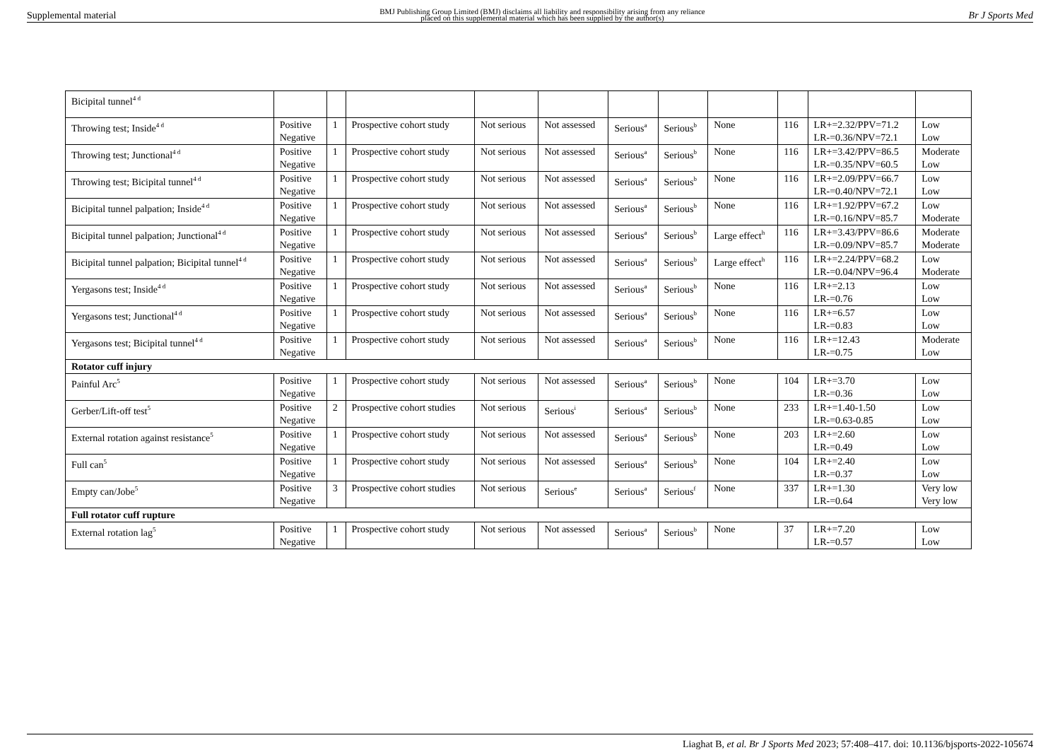Supplemental material BMJ Publishing Group Limited (BMJ) disclaims all liability and responsibility arising from any reliance
placed on this supplemental material which has been supplied by the author(s) Br J Sports Med
| Bicipital tunnel<sup>4 d</sup> | | | | | | | | | | | |
| Throwing test; Inside<sup>4 d</sup> | Positive Negative | 1 | Prospective cohort study | Not serious | Not assessed | Serious<sup>a</sup> | Serious<sup>b</sup> | None | 116 | LR+=2.32/PPV=71.2 LR-=0.36/NPV=72.1 | Low Low |
| Throwing test; Junctional<sup>4 d</sup> | Positive Negative | 1 | Prospective cohort study | Not serious | Not assessed | Serious<sup>a</sup> | Serious<sup>b</sup> | None | 116 | LR+=3.42/PPV=86.5 LR-=0.35/NPV=60.5 | Moderate Low |
| Throwing test; Bicipital tunnel<sup>4 d</sup> | Positive Negative | 1 | Prospective cohort study | Not serious | Not assessed | Serious<sup>a</sup> | Serious<sup>b</sup> | None | 116 | LR+=2.09/PPV=66.7 LR-=0.40/NPV=72.1 | Low Low |
| Bicipital tunnel palpation; Inside<sup>4 d</sup> | Positive Negative | 1 | Prospective cohort study | Not serious | Not assessed | Serious<sup>a</sup> | Serious<sup>b</sup> | None | 116 | LR+=1.92/PPV=67.2 LR-=0.16/NPV=85.7 | Low Moderate |
| Bicipital tunnel palpation; Junctional<sup>4 d</sup> | Positive Negative | 1 | Prospective cohort study | Not serious | Not assessed | Serious<sup>a</sup> | Serious<sup>b</sup> | Large effect<sup>h</sup> | 116 | LR+=3.43/PPV=86.6 LR-=0.09/NPV=85.7 | Moderate Moderate |
| Bicipital tunnel palpation; Bicipital tunnel<sup>4 d</sup> | Positive Negative | 1 | Prospective cohort study | Not serious | Not assessed | Serious<sup>a</sup> | Serious<sup>b</sup> | Large effect<sup>h</sup> | 116 | LR+=2.24/PPV=68.2 LR-=0.04/NPV=96.4 | Low Moderate |
| Yergasons test; Inside<sup>4 d</sup> | Positive Negative | 1 | Prospective cohort study | Not serious | Not assessed | Serious<sup>a</sup> | Serious<sup>b</sup> | None | 116 | LR+=2.13 LR-=0.76 | Low Low |
| Yergasons test; Junctional<sup>4 d</sup> | Positive Negative | 1 | Prospective cohort study | Not serious | Not assessed | Serious<sup>a</sup> | Serious<sup>b</sup> | None | 116 | LR+=6.57 LR-=0.83 | Low Low |
| Yergasons test; Bicipital tunnel<sup>4 d</sup> | Positive Negative | 1 | Prospective cohort study | Not serious | Not assessed | Serious<sup>a</sup> | Serious<sup>b</sup> | None | 116 | LR+=12.43 LR-=0.75 | Moderate Low |
| Rotator cuff injury | | | | | | | | | | | |
| Painful Arc<sup>5</sup> | Positive Negative | 1 | Prospective cohort study | Not serious | Not assessed | Serious<sup>a</sup> | Serious<sup>b</sup> | None | 104 | LR+=3.70 LR-=0.36 | Low Low |
| Gerber/Lift-off test<sup>5</sup> | Positive Negative | 2 | Prospective cohort studies | Not serious | Serious<sup>i</sup> | Serious<sup>a</sup> | Serious<sup>b</sup> | None | 233 | LR+=1.40-1.50 LR-=0.63-0.85 | Low Low |
| External rotation against resistance<sup>5</sup> | Positive Negative | 1 | Prospective cohort study | Not serious | Not assessed | Serious<sup>a</sup> | Serious<sup>b</sup> | None | 203 | LR+=2.60 LR-=0.49 | Low Low |
| Full can<sup>5</sup> | Positive Negative | 1 | Prospective cohort study | Not serious | Not assessed | Serious<sup>a</sup> | Serious<sup>b</sup> | None | 104 | LR+=2.40 LR-=0.37 | Low Low |
| Empty can/Jobe<sup>5</sup> | Positive Negative | 3 | Prospective cohort studies | Not serious | Serious<sup>e</sup> | Serious<sup>a</sup> | Serious<sup>f</sup> | None | 337 | LR+=1.30 LR-=0.64 | Very low Very low |
| Full rotator cuff rupture | | | | | | | | | | | |
| External rotation lag<sup>5</sup> | Positive Negative | 1 | Prospective cohort study | Not serious | Not assessed | Serious<sup>a</sup> | Serious<sup>b</sup> | None | 37 | LR+=7.20 LR-=0.57 | Low Low |
Liaghat B, et al. Br J Sports Med 2023; 57:408–417. doi: 10.1136/bjsports-2022-105674